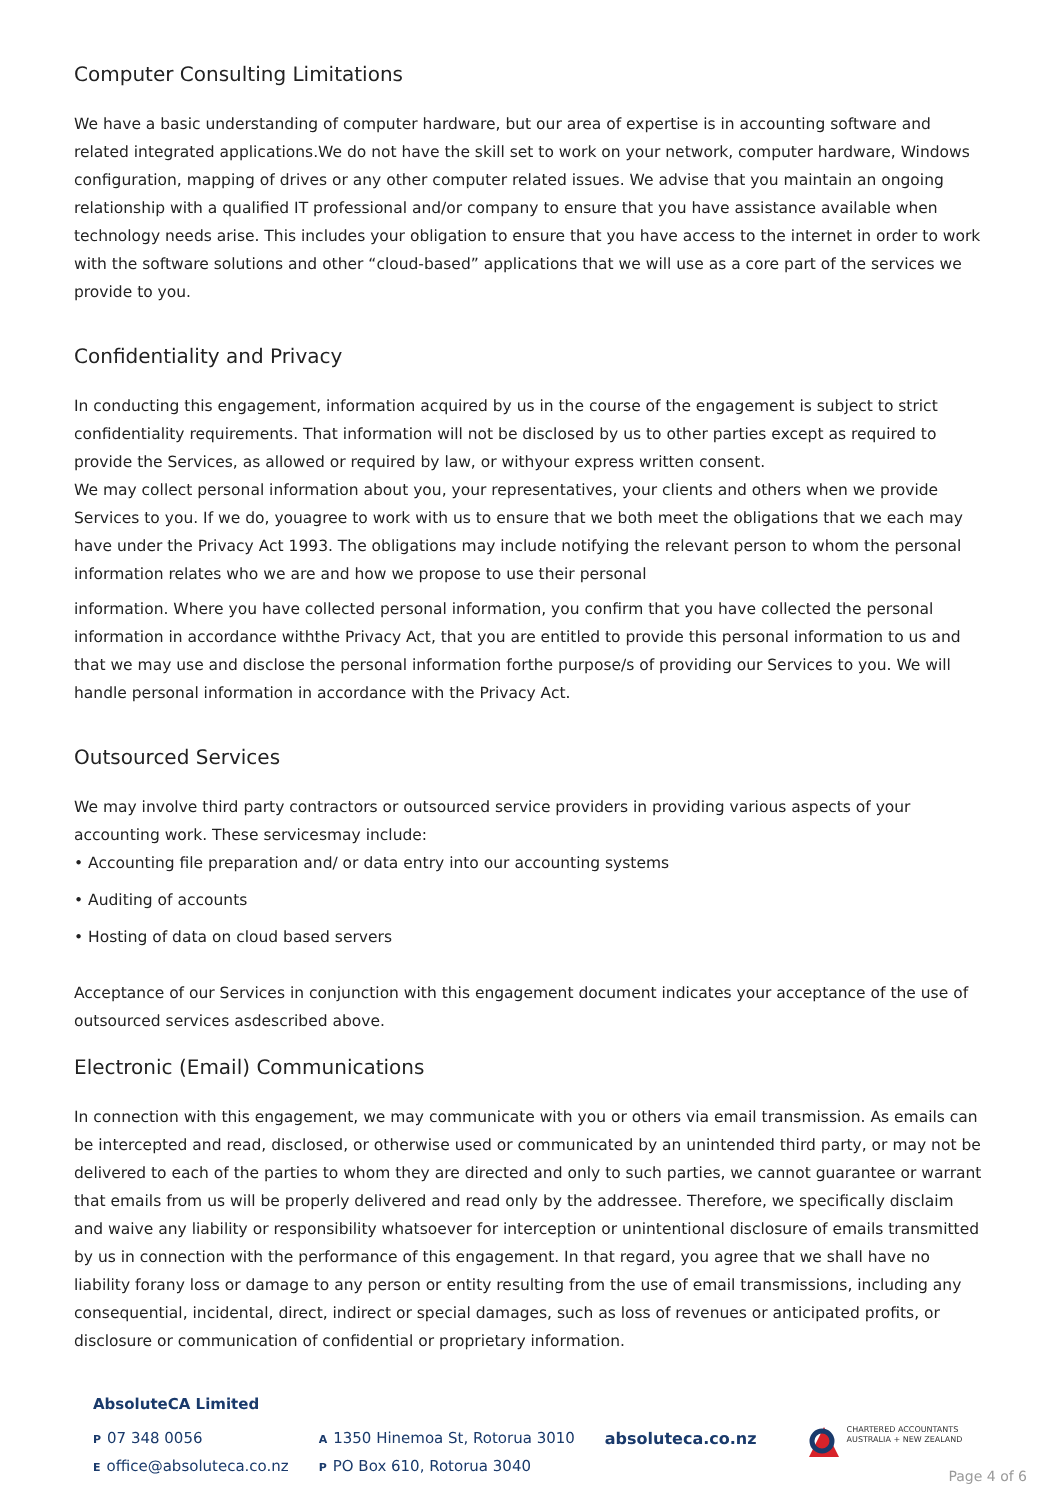Computer Consulting Limitations
We have a basic understanding of computer hardware, but our area of expertise is in accounting software and related integrated applications.We do not have the skill set to work on your network, computer hardware, Windows configuration, mapping of drives or any other computer related issues. We advise that you maintain an ongoing relationship with a qualified IT professional and/or company to ensure that you have assistance available when technology needs arise. This includes your obligation to ensure that you have access to the internet in order to work with the software solutions and other “cloud-based” applications that we will use as a core part of the services we provide to you.
Confidentiality and Privacy
In conducting this engagement, information acquired by us in the course of the engagement is subject to strict confidentiality requirements. That information will not be disclosed by us to other parties except as required to provide the Services, as allowed or required by law, or withyour express written consent.
We may collect personal information about you, your representatives, your clients and others when we provide Services to you. If we do, youagree to work with us to ensure that we both meet the obligations that we each may have under the Privacy Act 1993. The obligations may include notifying the relevant person to whom the personal information relates who we are and how we propose to use their personal
information. Where you have collected personal information, you confirm that you have collected the personal information in accordance withthe Privacy Act, that you are entitled to provide this personal information to us and that we may use and disclose the personal information forthe purpose/s of providing our Services to you. We will handle personal information in accordance with the Privacy Act.
Outsourced Services
We may involve third party contractors or outsourced service providers in providing various aspects of your accounting work. These servicesmay include:
• Accounting file preparation and/ or data entry into our accounting systems
• Auditing of accounts
• Hosting of data on cloud based servers
Acceptance of our Services in conjunction with this engagement document indicates your acceptance of the use of outsourced services asdescribed above.
Electronic (Email) Communications
In connection with this engagement, we may communicate with you or others via email transmission. As emails can be intercepted and read, disclosed, or otherwise used or communicated by an unintended third party, or may not be delivered to each of the parties to whom they are directed and only to such parties, we cannot guarantee or warrant that emails from us will be properly delivered and read only by the addressee. Therefore, we specifically disclaim and waive any liability or responsibility whatsoever for interception or unintentional disclosure of emails transmitted by us in connection with the performance of this engagement. In that regard, you agree that we shall have no liability forany loss or damage to any person or entity resulting from the use of email transmissions, including any consequential, incidental, direct, indirect or special damages, such as loss of revenues or anticipated profits, or disclosure or communication of confidential or proprietary information.
AbsoluteCA Limited
P 07 348 0056
Eoffice@absoluteca.co.nz
A 1350 Hinemoa St, Rotorua 3010
P PO Box 610, Rotorua 3040
absoluteca.co.nz
CHARTERED ACCOUNTANTS
AUSTRALIA + NEW ZEALAND
Page 4 of 6